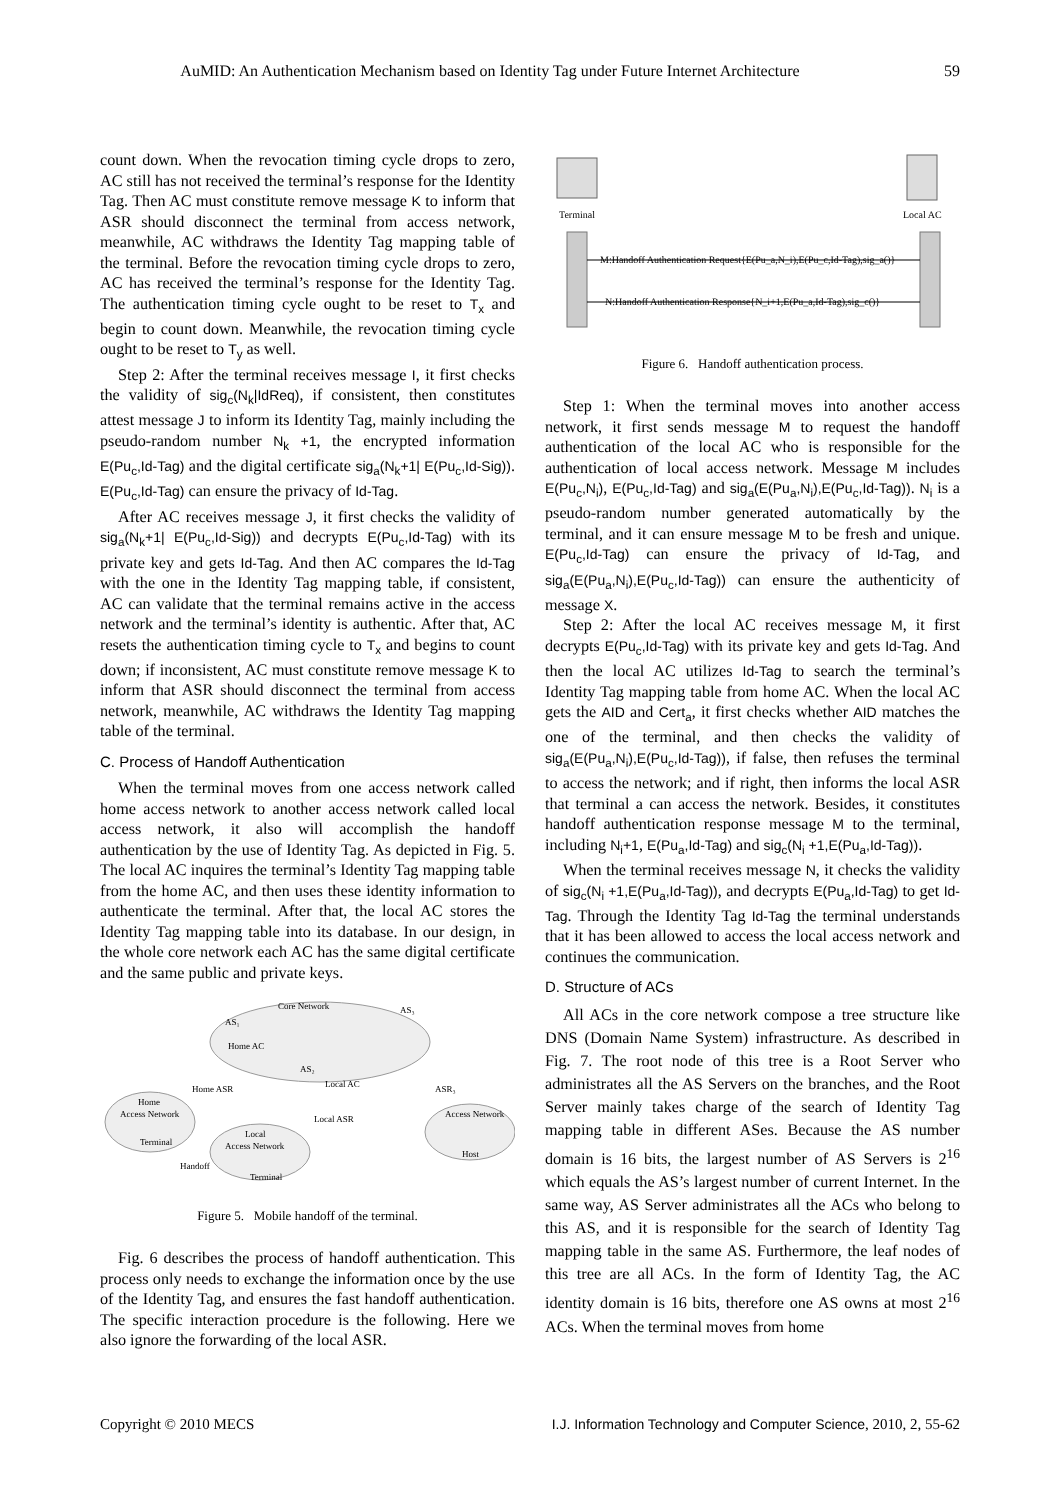AuMID: An Authentication Mechanism based on Identity Tag under Future Internet Architecture 59
count down. When the revocation timing cycle drops to zero, AC still has not received the terminal’s response for the Identity Tag. Then AC must constitute remove message K to inform that ASR should disconnect the terminal from access network, meanwhile, AC withdraws the Identity Tag mapping table of the terminal. Before the revocation timing cycle drops to zero, AC has received the terminal’s response for the Identity Tag. The authentication timing cycle ought to be reset to T<sub>x</sub> and begin to count down. Meanwhile, the revocation timing cycle ought to be reset to T<sub>y</sub> as well.
Step 2: After the terminal receives message I, it first checks the validity of sig<sub>c</sub>(N<sub>k</sub>|IdReq), if consistent, then constitutes attest message J to inform its Identity Tag, mainly including the pseudo-random number N<sub>k</sub> +1, the encrypted information E(Pu<sub>c</sub>,Id-Tag) and the digital certificate sig<sub>a</sub>(N<sub>k</sub>+1| E(Pu<sub>c</sub>,Id-Sig)). E(Pu<sub>c</sub>,Id-Tag) can ensure the privacy of Id-Tag.
After AC receives message J, it first checks the validity of sig<sub>a</sub>(N<sub>k</sub>+1| E(Pu<sub>c</sub>,Id-Sig)) and decrypts E(Pu<sub>c</sub>,Id-Tag) with its private key and gets Id-Tag. And then AC compares the Id-Tag with the one in the Identity Tag mapping table, if consistent, AC can validate that the terminal remains active in the access network and the terminal’s identity is authentic. After that, AC resets the authentication timing cycle to T<sub>x</sub> and begins to count down; if inconsistent, AC must constitute remove message K to inform that ASR should disconnect the terminal from access network, meanwhile, AC withdraws the Identity Tag mapping table of the terminal.
C. Process of Handoff Authentication
When the terminal moves from one access network called home access network to another access network called local access network, it also will accomplish the handoff authentication by the use of Identity Tag. As depicted in Fig. 5. The local AC inquires the terminal’s Identity Tag mapping table from the home AC, and then uses these identity information to authenticate the terminal. After that, the local AC stores the Identity Tag mapping table into its database. In our design, in the whole core network each AC has the same digital certificate and the same public and private keys.
Core Network
AS₁
AS₃
Home AC
AS₂
Local AC
Home ASR
ASR₃
Local ASR
Home
Access Network
Terminal
Local
Access Network
Terminal
Access Network
Host
Handoff
Figure 5. Mobile handoff of the terminal.
Fig. 6 describes the process of handoff authentication. This process only needs to exchange the information once by the use of the Identity Tag, and ensures the fast handoff authentication. The specific interaction procedure is the following. Here we also ignore the forwarding of the local ASR.
Terminal
Local AC
M:Handoff Authentication Request{E(Pu_a,N_i),E(Pu_c,Id-Tag),sig_a()}
N:Handoff Authentication Response{N_i+1,E(Pu_a,Id-Tag),sig_c()}
Figure 6. Handoff authentication process.
Step 1: When the terminal moves into another access network, it first sends message M to request the handoff authentication of the local AC who is responsible for the authentication of local access network. Message M includes E(Pu<sub>c</sub>,N<sub>i</sub>), E(Pu<sub>c</sub>,Id-Tag) and sig<sub>a</sub>(E(Pu<sub>a</sub>,N<sub>i</sub>),E(Pu<sub>c</sub>,Id-Tag)). N<sub>i</sub> is a pseudo-random number generated automatically by the terminal, and it can ensure message M to be fresh and unique. E(Pu<sub>c</sub>,Id-Tag) can ensure the privacy of Id-Tag, and sig<sub>a</sub>(E(Pu<sub>a</sub>,N<sub>i</sub>),E(Pu<sub>c</sub>,Id-Tag)) can ensure the authenticity of message X.
Step 2: After the local AC receives message M, it first decrypts E(Pu<sub>c</sub>,Id-Tag) with its private key and gets Id-Tag. And then the local AC utilizes Id-Tag to search the terminal’s Identity Tag mapping table from home AC. When the local AC gets the AID and Cert<sub>a</sub>, it first checks whether AID matches the one of the terminal, and then checks the validity of sig<sub>a</sub>(E(Pu<sub>a</sub>,N<sub>i</sub>),E(Pu<sub>c</sub>,Id-Tag)), if false, then refuses the terminal to access the network; and if right, then informs the local ASR that terminal a can access the network. Besides, it constitutes handoff authentication response message M to the terminal, including N<sub>i</sub>+1, E(Pu<sub>a</sub>,Id-Tag) and sig<sub>c</sub>(N<sub>i</sub> +1,E(Pu<sub>a</sub>,Id-Tag)).
When the terminal receives message N, it checks the validity of sig<sub>c</sub>(N<sub>i</sub> +1,E(Pu<sub>a</sub>,Id-Tag)), and decrypts E(Pu<sub>a</sub>,Id-Tag) to get Id-Tag. Through the Identity Tag Id-Tag the terminal understands that it has been allowed to access the local access network and continues the communication.
D. Structure of ACs
All ACs in the core network compose a tree structure like DNS (Domain Name System) infrastructure. As described in Fig. 7. The root node of this tree is a Root Server who administrates all the AS Servers on the branches, and the Root Server mainly takes charge of the search of Identity Tag mapping table in different ASes. Because the AS number domain is 16 bits, the largest number of AS Servers is 2<sup>16</sup> which equals the AS’s largest number of current Internet. In the same way, AS Server administrates all the ACs who belong to this AS, and it is responsible for the search of Identity Tag mapping table in the same AS. Furthermore, the leaf nodes of this tree are all ACs. In the form of Identity Tag, the AC identity domain is 16 bits, therefore one AS owns at most 2<sup>16</sup> ACs. When the terminal moves from home
Copyright © 2010 MECS I.J. Information Technology and Computer Science, 2010, 2, 55-62